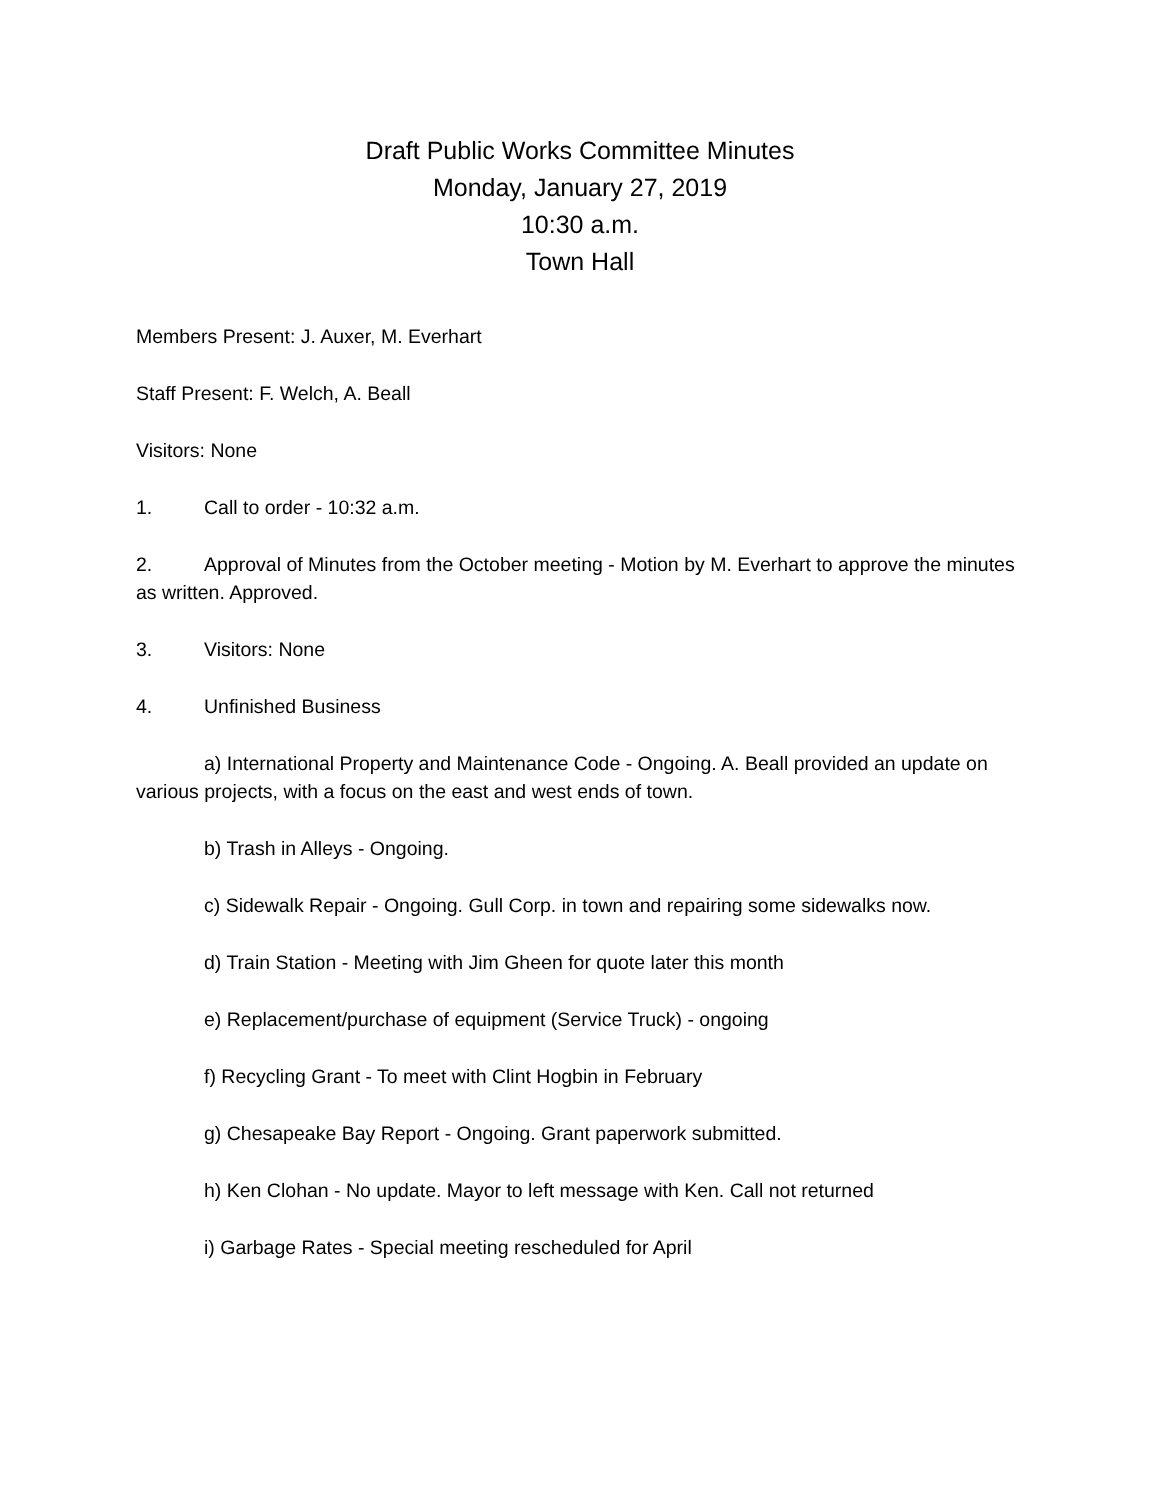Draft Public Works Committee Minutes
Monday, January 27, 2019
10:30 a.m.
Town Hall
Members Present: J. Auxer, M. Everhart
Staff Present: F. Welch, A. Beall
Visitors: None
1. Call to order - 10:32 a.m.
2. Approval of Minutes from the October meeting - Motion by M. Everhart to approve the minutes as written. Approved.
3. Visitors: None
4. Unfinished Business
a) International Property and Maintenance Code - Ongoing. A. Beall provided an update on various projects, with a focus on the east and west ends of town.
b) Trash in Alleys - Ongoing.
c) Sidewalk Repair - Ongoing. Gull Corp. in town and repairing some sidewalks now.
d) Train Station - Meeting with Jim Gheen for quote later this month
e) Replacement/purchase of equipment (Service Truck) - ongoing
f) Recycling Grant - To meet with Clint Hogbin in February
g) Chesapeake Bay Report - Ongoing. Grant paperwork submitted.
h) Ken Clohan - No update. Mayor to left message with Ken. Call not returned
i) Garbage Rates - Special meeting rescheduled for April